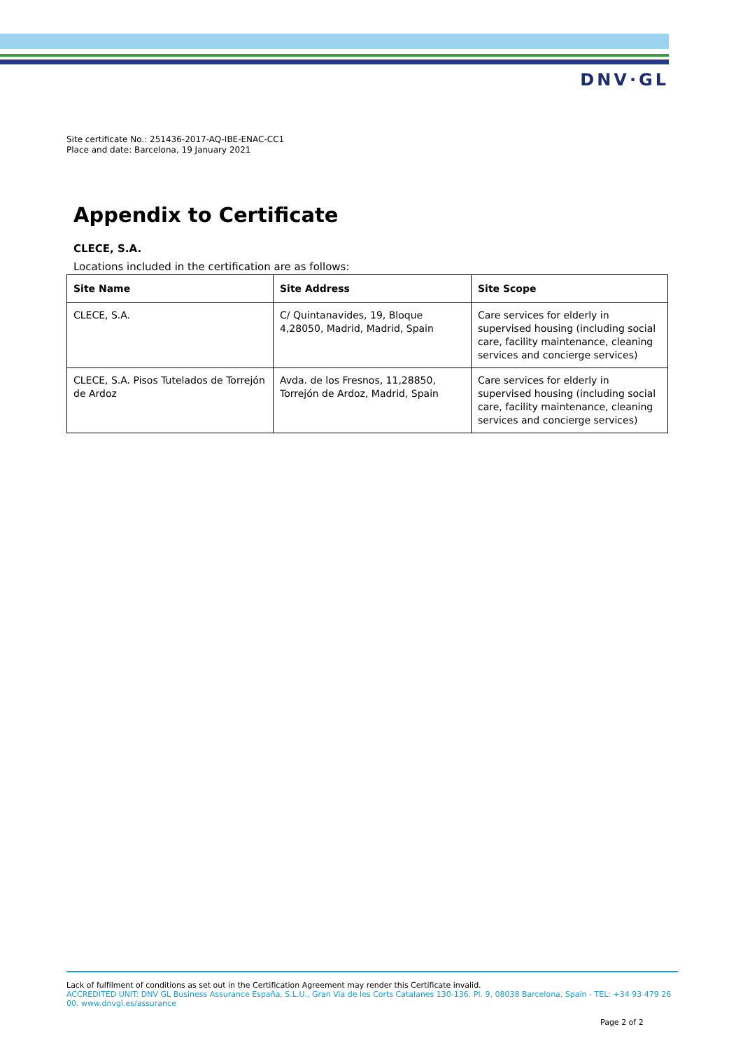DNV·GL
Site certificate No.: 251436-2017-AQ-IBE-ENAC-CC1
Place and date: Barcelona, 19 January 2021
Appendix to Certificate
CLECE, S.A.
Locations included in the certification are as follows:
| Site Name | Site Address | Site Scope |
| --- | --- | --- |
| CLECE, S.A. | C/ Quintanavides, 19, Bloque 4,28050, Madrid, Madrid, Spain | Care services for elderly in supervised housing (including social care, facility maintenance, cleaning services and concierge services) |
| CLECE, S.A. Pisos Tutelados de Torrejón de Ardoz | Avda. de los Fresnos, 11,28850, Torrejón de Ardoz, Madrid, Spain | Care services for elderly in supervised housing (including social care, facility maintenance, cleaning services and concierge services) |
Lack of fulfilment of conditions as set out in the Certification Agreement may render this Certificate invalid.
ACCREDITED UNIT: DNV GL Business Assurance España, S.L.U., Gran Via de les Corts Catalanes 130-136, Pl. 9, 08038 Barcelona, Spain - TEL: +34 93 479 26 00. www.dnvgl.es/assurance
Page 2 of 2